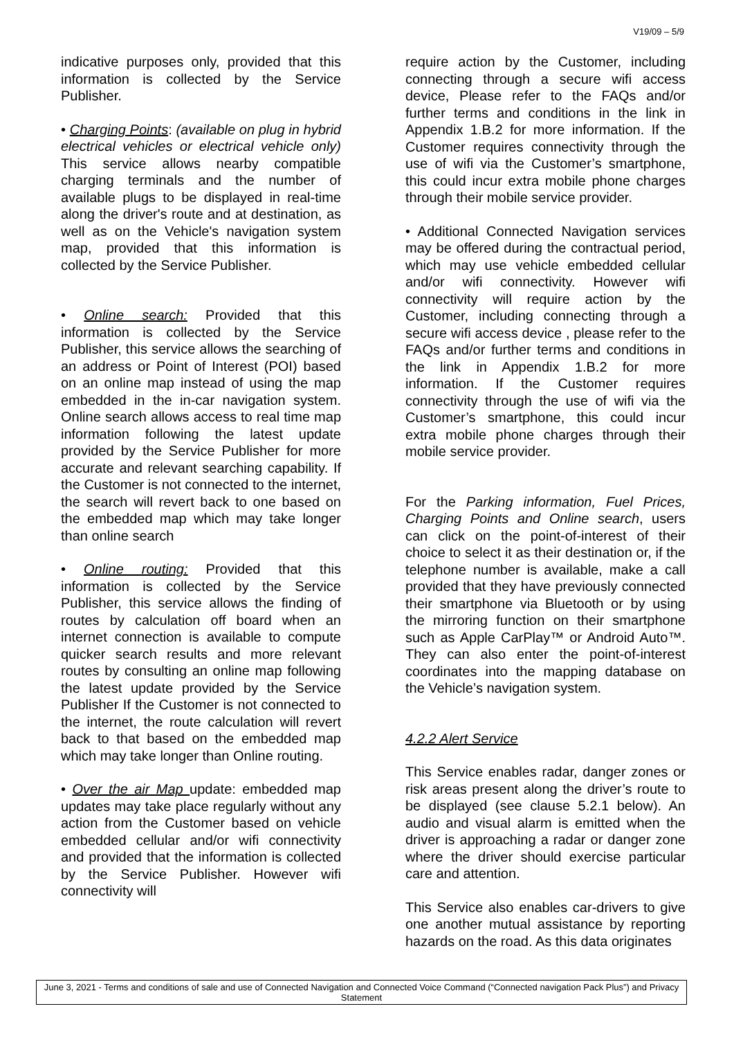V19/09 – 5/9
indicative purposes only, provided that this information is collected by the Service Publisher.
• Charging Points: (available on plug in hybrid electrical vehicles or electrical vehicle only) This service allows nearby compatible charging terminals and the number of available plugs to be displayed in real-time along the driver's route and at destination, as well as on the Vehicle's navigation system map, provided that this information is collected by the Service Publisher.
• Online search: Provided that this information is collected by the Service Publisher, this service allows the searching of an address or Point of Interest (POI) based on an online map instead of using the map embedded in the in-car navigation system. Online search allows access to real time map information following the latest update provided by the Service Publisher for more accurate and relevant searching capability. If the Customer is not connected to the internet, the search will revert back to one based on the embedded map which may take longer than online search
• Online routing: Provided that this information is collected by the Service Publisher, this service allows the finding of routes by calculation off board when an internet connection is available to compute quicker search results and more relevant routes by consulting an online map following the latest update provided by the Service Publisher If the Customer is not connected to the internet, the route calculation will revert back to that based on the embedded map which may take longer than Online routing.
• Over the air Map update: embedded map updates may take place regularly without any action from the Customer based on vehicle embedded cellular and/or wifi connectivity and provided that the information is collected by the Service Publisher. However wifi connectivity will
require action by the Customer, including connecting through a secure wifi access device, Please refer to the FAQs and/or further terms and conditions in the link in Appendix 1.B.2 for more information. If the Customer requires connectivity through the use of wifi via the Customer’s smartphone, this could incur extra mobile phone charges through their mobile service provider.
• Additional Connected Navigation services may be offered during the contractual period, which may use vehicle embedded cellular and/or wifi connectivity. However wifi connectivity will require action by the Customer, including connecting through a secure wifi access device , please refer to the FAQs and/or further terms and conditions in the link in Appendix 1.B.2 for more information. If the Customer requires connectivity through the use of wifi via the Customer’s smartphone, this could incur extra mobile phone charges through their mobile service provider.
For the Parking information, Fuel Prices, Charging Points and Online search, users can click on the point-of-interest of their choice to select it as their destination or, if the telephone number is available, make a call provided that they have previously connected their smartphone via Bluetooth or by using the mirroring function on their smartphone such as Apple CarPlay™ or Android Auto™. They can also enter the point-of-interest coordinates into the mapping database on the Vehicle’s navigation system.
4.2.2 Alert Service
This Service enables radar, danger zones or risk areas present along the driver’s route to be displayed (see clause 5.2.1 below). An audio and visual alarm is emitted when the driver is approaching a radar or danger zone where the driver should exercise particular care and attention.
This Service also enables car-drivers to give one another mutual assistance by reporting hazards on the road. As this data originates
June 3, 2021 - Terms and conditions of sale and use of Connected Navigation and Connected Voice Command (“Connected navigation Pack Plus”) and Privacy Statement